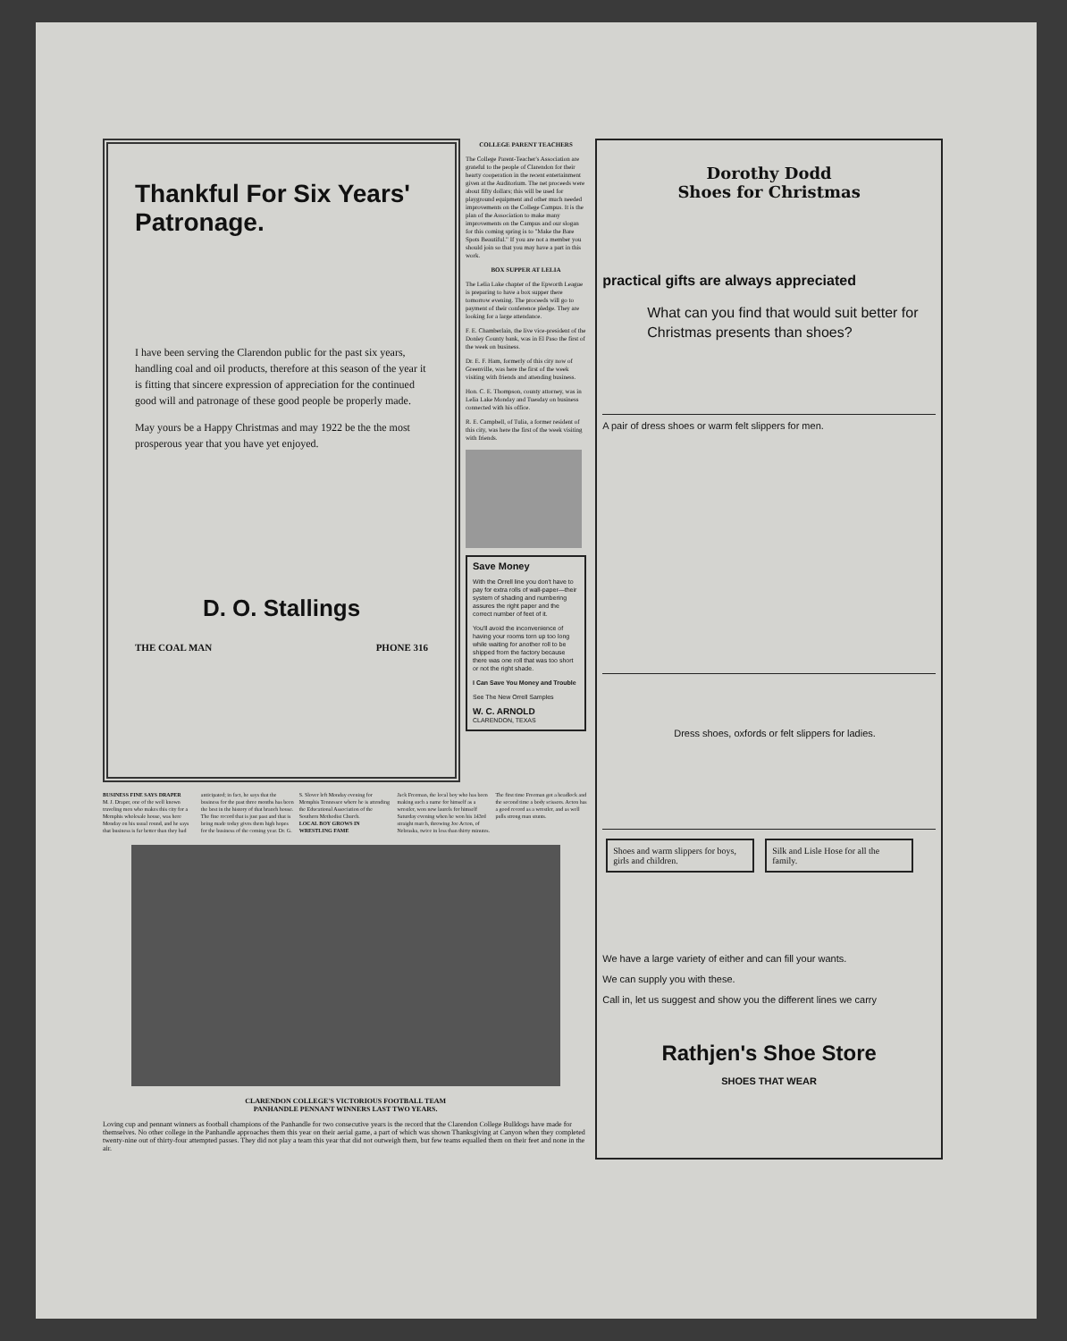Thankful For Six Years' Patronage.
I have been serving the Clarendon public for the past six years, handling coal and oil products, therefore at this season of the year it is fitting that sincere expression of appreciation for the continued good will and patronage of these good people be properly made.
May yours be a Happy Christmas and may 1922 be the the most prosperous year that you have yet enjoyed.
D. O. Stallings
THE COAL MAN PHONE 316
COLLEGE PARENT TEACHERS
The College Parent-Teacher's Association are grateful to the people of Clarendon for their hearty cooperation in the recent entertainment given at the Auditorium. The net proceeds were about fifty dollars; this will be used for playground equipment and other much needed improvements on the College Campus. It is the plan of the Association to make many improvements on the Campus and our slogan for this coming spring is to "Make the Bare Spots Beautiful." If you are not a member you should join so that you may have a part in this work.
BOX SUPPER AT LELIA
The Lelia Lake chapter of the Epworth League is preparing to have a box supper there tomorrow evening. The proceeds will go to payment of their conference pledge. They are looking for a large attendance.
F. E. Chamberlain, the live vice-president of the Donley County bank, was in El Paso the first of the week on business.
Dr. E. F. Ham, formerly of this city now of Greenville, was here the first of the week visiting with friends and attending business.
Hon. C. E. Thompson, county attorney, was in Lelia Lake Monday and Tuesday on business connected with his office.
R. E. Campbell, of Tulia, a former resident of this city, was here the first of the week visiting with friends.
Save Money
With the Orrell line you don't have to pay for extra rolls of wall-paper—their system of shading and numbering assures the right paper and the correct number of feet of it.
You'll avoid the inconvenience of having your rooms torn up too long while waiting for another roll to be shipped from the factory because there was one roll that was too short or not the right shade.
I Can Save You Money and Trouble
See The New Orrell Samples
W. C. ARNOLD
CLARENDON, TEXAS
BUSINESS FINE SAYS DRAPER
M. J. Draper, one of the well known traveling men who makes this city for a Memphis wholesale house, was here Monday on his usual round, and he says that business is far better than they had anticipated; in fact, he says that the business for the past three months has been the best in the history of that branch house. The fine record that is just past and that is being made today gives them high hopes for the business of the coming year. Dr. G. S. Slover left Monday evening for Memphis Tennessee where he is attending the Educational Association of the Southern Methodist Church.
LOCAL BOY GROWS IN WRESTLING FAME
Jack Freeman, the local boy who has been making such a name for himself as a wrestler, won new laurels for himself Saturday evening when he won his 143rd straight match, throwing Joe Acton, of Nebraska, twice in less than thirty minutes. The first time Freeman got a headlock and the second time a body scissors. Acton has a good record as a wrestler, and as well pulls strong man stunts.
CLARENDON COLLEGE'S VICTORIOUS FOOTBALL TEAM
PANHANDLE PENNANT WINNERS LAST TWO YEARS.
Loving cup and pennant winners as football champions of the Panhandle for two consecutive years is the record that the Clarendon College Bulldogs have made for themselves. No other college in the Panhandle approaches them this year on their aerial game, a part of which was shown Thanksgiving at Canyon when they completed twenty-nine out of thirty-four attempted passes. They did not play a team this year that did not outweigh them, but few teams equalled them on their feet and none in the air.
Dorothy Dodd
Shoes for Christmas
practical gifts are always appreciated
What can you find that would suit better for Christmas presents than shoes?
A pair of dress shoes or warm felt slippers for men.
Dress shoes, oxfords or felt slippers for ladies.
Shoes and warm slippers for boys, girls and children.
Silk and Lisle Hose for all the family.
We have a large variety of either and can fill your wants.
We can supply you with these.
Call in, let us suggest and show you the different lines we carry
Rathjen's Shoe Store
SHOES THAT WEAR